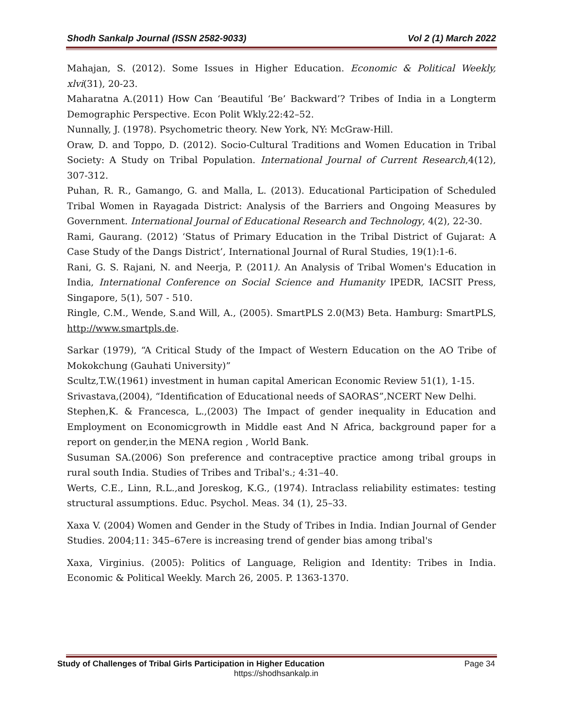Shodh Sankalp Journal (ISSN 2582-9033) Vol 2 (1) March 2022
Mahajan, S. (2012). Some Issues in Higher Education. Economic & Political Weekly, xlvi(31), 20-23.
Maharatna A.(2011) How Can ‘Beautiful ‘Be’ Backward’? Tribes of India in a Longterm Demographic Perspective. Econ Polit Wkly.22:42–52.
Nunnally, J. (1978). Psychometric theory. New York, NY: McGraw-Hill.
Oraw, D. and Toppo, D. (2012). Socio-Cultural Traditions and Women Education in Tribal Society: A Study on Tribal Population. International Journal of Current Research,4(12), 307-312.
Puhan, R. R., Gamango, G. and Malla, L. (2013). Educational Participation of Scheduled Tribal Women in Rayagada District: Analysis of the Barriers and Ongoing Measures by Government. International Journal of Educational Research and Technology, 4(2), 22-30.
Rami, Gaurang. (2012) ‘Status of Primary Education in the Tribal District of Gujarat: A Case Study of the Dangs District’, International Journal of Rural Studies, 19(1):1-6.
Rani, G. S. Rajani, N. and Neerja, P. (2011). An Analysis of Tribal Women's Education in India, International Conference on Social Science and Humanity IPEDR, IACSIT Press, Singapore, 5(1), 507 - 510.
Ringle, C.M., Wende, S.and Will, A., (2005). SmartPLS 2.0(M3) Beta. Hamburg: SmartPLS, http://www.smartpls.de.
Sarkar (1979), “A Critical Study of the Impact of Western Education on the AO Tribe of Mokokchung (Gauhati University)”
Scultz,T.W.(1961) investment in human capital American Economic Review 51(1), 1-15.
Srivastava,(2004), “Identification of Educational needs of SAORAS”,NCERT New Delhi.
Stephen,K. & Francesca, L.,(2003) The Impact of gender inequality in Education and Employment on Economicgrowth in Middle east And N Africa, background paper for a report on gender,in the MENA region , World Bank.
Susuman SA.(2006) Son preference and contraceptive practice among tribal groups in rural south India. Studies of Tribes and Tribal's.; 4:31–40.
Werts, C.E., Linn, R.L.,and Joreskog, K.G., (1974). Intraclass reliability estimates: testing structural assumptions. Educ. Psychol. Meas. 34 (1), 25–33.
Xaxa V. (2004) Women and Gender in the Study of Tribes in India. Indian Journal of Gender Studies. 2004;11: 345–67ere is increasing trend of gender bias among tribal's
Xaxa, Virginius. (2005): Politics of Language, Religion and Identity: Tribes in India. Economic & Political Weekly. March 26, 2005. P. 1363-1370.
Study of Challenges of Tribal Girls Participation in Higher Education Page 34
https://shodhsankalp.in